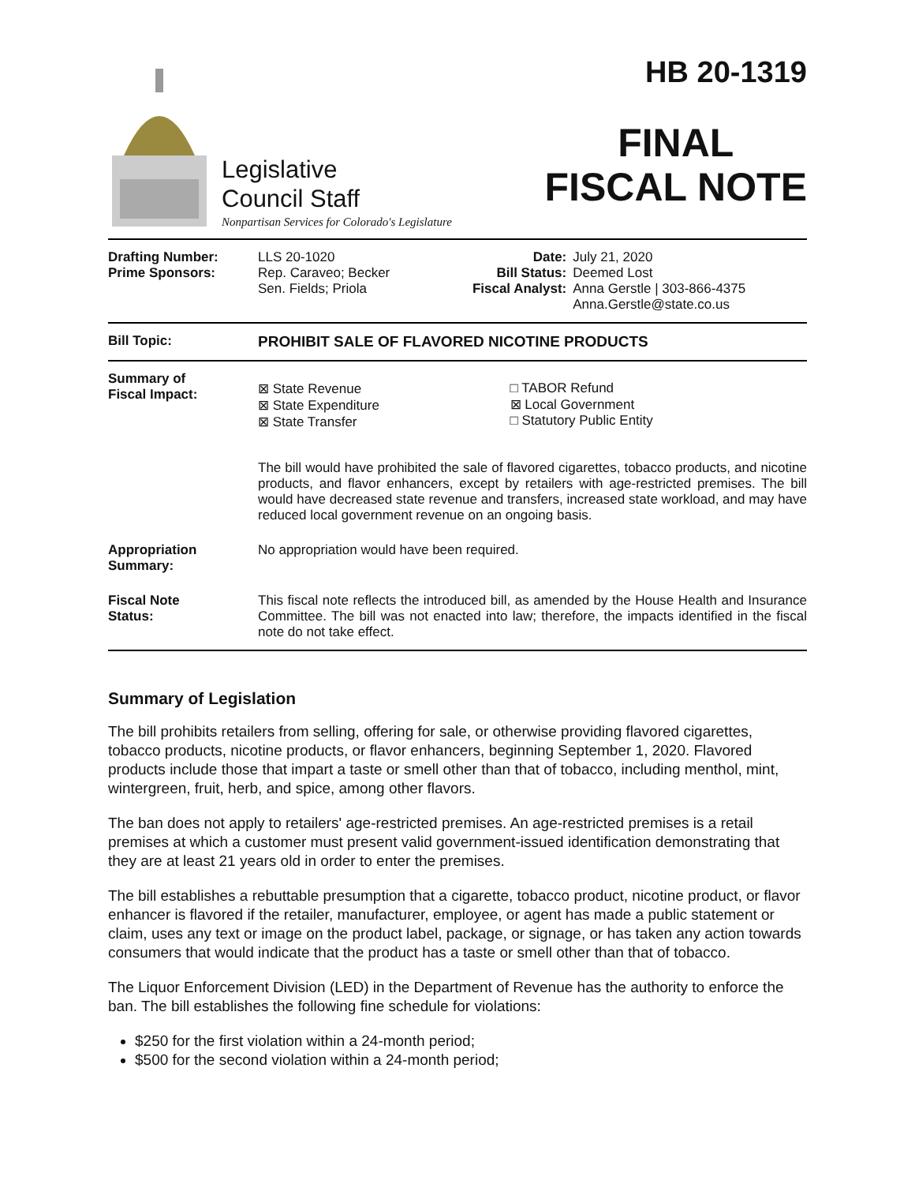Legislative
Council Staff
Nonpartisan Services for Colorado's Legislature
HB 20-1319
FINAL
FISCAL NOTE
| Drafting Number: Prime Sponsors: | LLS 20-1020 Rep. Caraveo; Becker Sen. Fields; Priola | Date: Bill Status: Fiscal Analyst: | July 21, 2020 Deemed Lost Anna Gerstle / 303-866-4375 Anna.Gerstle@state.co.us |
| Bill Topic: | PROHIBIT SALE OF FLAVORED NICOTINE PRODUCTS |
| Summary of Fiscal Impact: | / ⊠ State Revenue ⊠ State Expenditure ⊠ State Transfer / □ TABOR Refund ⊠ Local Government □ Statutory Public Entity / The bill would have prohibited the sale of flavored cigarettes, tobacco products, and nicotine products, and flavor enhancers, except by retailers with age-restricted premises. The bill would have decreased state revenue and transfers, increased state workload, and may have reduced local government revenue on an ongoing basis. |
| Appropriation Summary: | No appropriation would have been required. |
| Fiscal Note Status: | This fiscal note reflects the introduced bill, as amended by the House Health and Insurance Committee. The bill was not enacted into law; therefore, the impacts identified in the fiscal note do not take effect. |
Summary of Legislation
The bill prohibits retailers from selling, offering for sale, or otherwise providing flavored cigarettes, tobacco products, nicotine products, or flavor enhancers, beginning September 1, 2020. Flavored products include those that impart a taste or smell other than that of tobacco, including menthol, mint, wintergreen, fruit, herb, and spice, among other flavors.
The ban does not apply to retailers' age-restricted premises. An age-restricted premises is a retail premises at which a customer must present valid government-issued identification demonstrating that they are at least 21 years old in order to enter the premises.
The bill establishes a rebuttable presumption that a cigarette, tobacco product, nicotine product, or flavor enhancer is flavored if the retailer, manufacturer, employee, or agent has made a public statement or claim, uses any text or image on the product label, package, or signage, or has taken any action towards consumers that would indicate that the product has a taste or smell other than that of tobacco.
The Liquor Enforcement Division (LED) in the Department of Revenue has the authority to enforce the ban. The bill establishes the following fine schedule for violations:
$250 for the first violation within a 24-month period;
$500 for the second violation within a 24-month period;